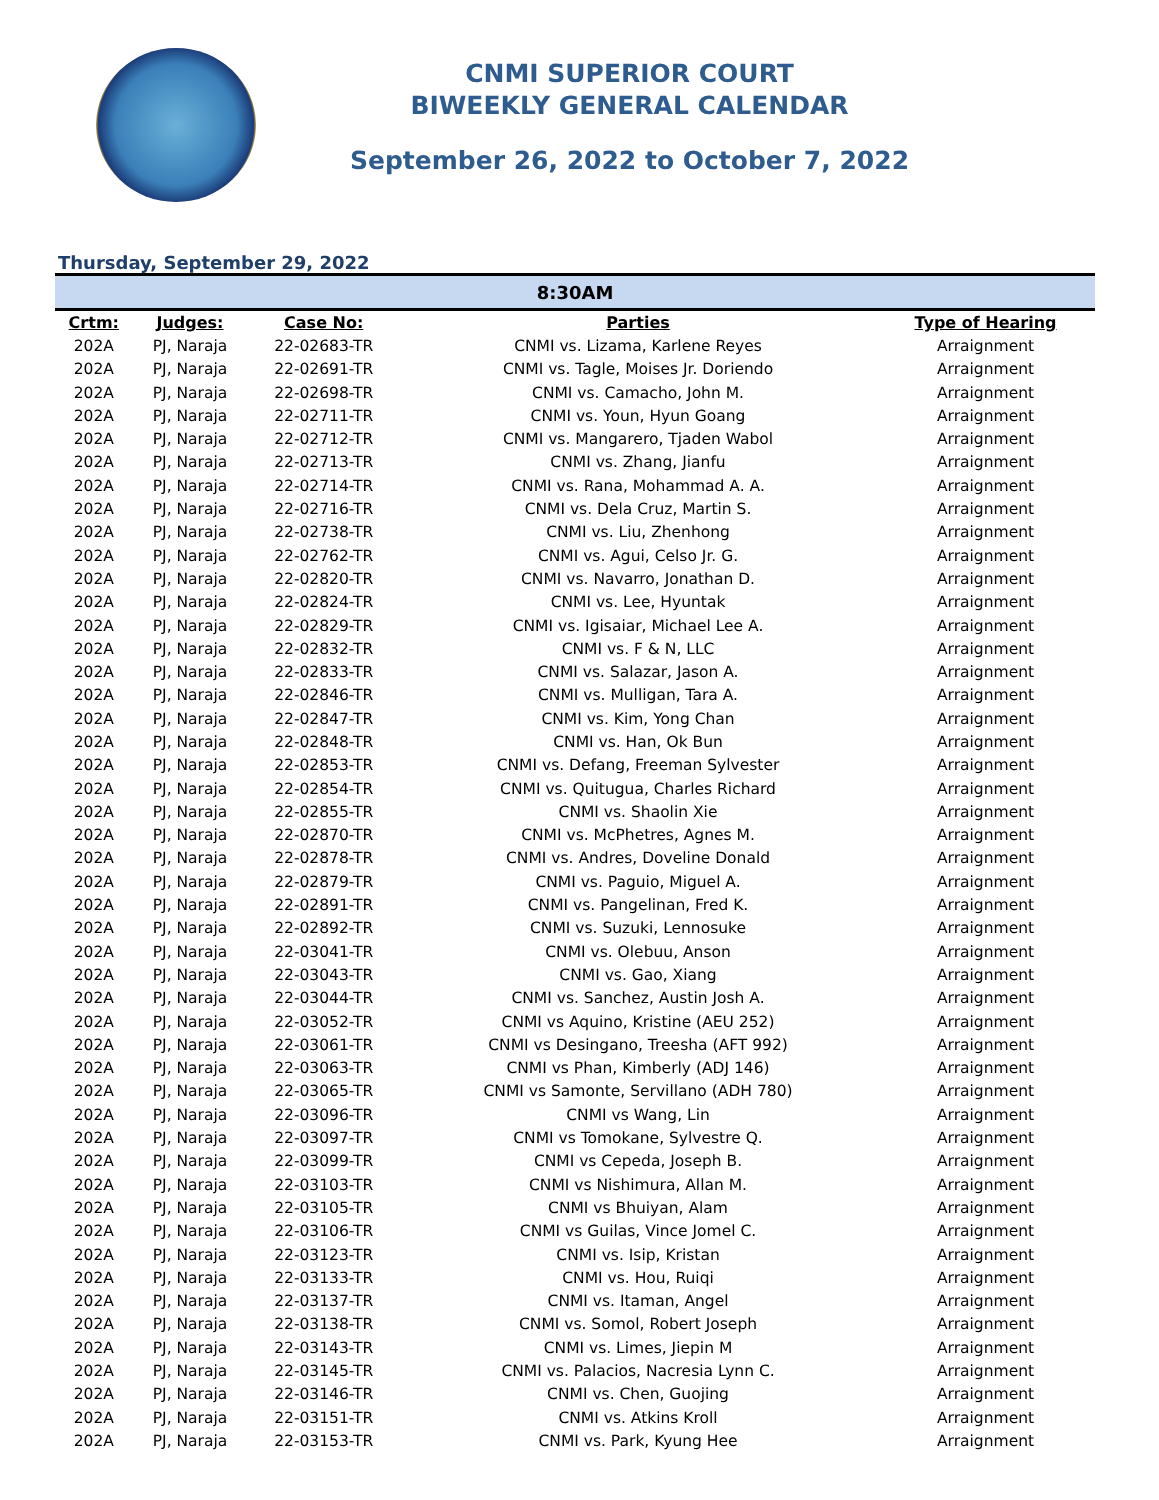CNMI SUPERIOR COURT
BIWEEKLY GENERAL CALENDAR
September 26, 2022 to October 7, 2022
Thursday, September 29, 2022
| 8:30AM | | | | |
| --- | --- | --- | --- | --- |
| Crtm: | Judges: | Case No: | Parties | Type of Hearing |
| 202A | PJ, Naraja | 22-02683-TR | CNMI vs. Lizama, Karlene Reyes | Arraignment |
| 202A | PJ, Naraja | 22-02691-TR | CNMI vs. Tagle, Moises Jr. Doriendo | Arraignment |
| 202A | PJ, Naraja | 22-02698-TR | CNMI vs. Camacho, John M. | Arraignment |
| 202A | PJ, Naraja | 22-02711-TR | CNMI vs. Youn, Hyun Goang | Arraignment |
| 202A | PJ, Naraja | 22-02712-TR | CNMI vs. Mangarero, Tjaden Wabol | Arraignment |
| 202A | PJ, Naraja | 22-02713-TR | CNMI vs. Zhang, Jianfu | Arraignment |
| 202A | PJ, Naraja | 22-02714-TR | CNMI vs. Rana, Mohammad A. A. | Arraignment |
| 202A | PJ, Naraja | 22-02716-TR | CNMI vs. Dela Cruz, Martin S. | Arraignment |
| 202A | PJ, Naraja | 22-02738-TR | CNMI vs. Liu, Zhenhong | Arraignment |
| 202A | PJ, Naraja | 22-02762-TR | CNMI vs. Agui, Celso Jr. G. | Arraignment |
| 202A | PJ, Naraja | 22-02820-TR | CNMI vs. Navarro, Jonathan D. | Arraignment |
| 202A | PJ, Naraja | 22-02824-TR | CNMI vs. Lee, Hyuntak | Arraignment |
| 202A | PJ, Naraja | 22-02829-TR | CNMI vs. Igisaiar, Michael Lee A. | Arraignment |
| 202A | PJ, Naraja | 22-02832-TR | CNMI vs. F & N, LLC | Arraignment |
| 202A | PJ, Naraja | 22-02833-TR | CNMI vs. Salazar, Jason A. | Arraignment |
| 202A | PJ, Naraja | 22-02846-TR | CNMI vs. Mulligan, Tara A. | Arraignment |
| 202A | PJ, Naraja | 22-02847-TR | CNMI vs. Kim, Yong Chan | Arraignment |
| 202A | PJ, Naraja | 22-02848-TR | CNMI vs. Han, Ok Bun | Arraignment |
| 202A | PJ, Naraja | 22-02853-TR | CNMI vs. Defang, Freeman Sylvester | Arraignment |
| 202A | PJ, Naraja | 22-02854-TR | CNMI vs. Quitugua, Charles Richard | Arraignment |
| 202A | PJ, Naraja | 22-02855-TR | CNMI vs. Shaolin Xie | Arraignment |
| 202A | PJ, Naraja | 22-02870-TR | CNMI vs. McPhetres, Agnes M. | Arraignment |
| 202A | PJ, Naraja | 22-02878-TR | CNMI vs. Andres, Doveline Donald | Arraignment |
| 202A | PJ, Naraja | 22-02879-TR | CNMI vs. Paguio, Miguel A. | Arraignment |
| 202A | PJ, Naraja | 22-02891-TR | CNMI vs. Pangelinan, Fred K. | Arraignment |
| 202A | PJ, Naraja | 22-02892-TR | CNMI vs. Suzuki, Lennosuke | Arraignment |
| 202A | PJ, Naraja | 22-03041-TR | CNMI vs. Olebuu, Anson | Arraignment |
| 202A | PJ, Naraja | 22-03043-TR | CNMI vs. Gao, Xiang | Arraignment |
| 202A | PJ, Naraja | 22-03044-TR | CNMI vs. Sanchez, Austin Josh A. | Arraignment |
| 202A | PJ, Naraja | 22-03052-TR | CNMI vs Aquino, Kristine (AEU 252) | Arraignment |
| 202A | PJ, Naraja | 22-03061-TR | CNMI vs Desingano, Treesha (AFT 992) | Arraignment |
| 202A | PJ, Naraja | 22-03063-TR | CNMI vs Phan, Kimberly (ADJ 146) | Arraignment |
| 202A | PJ, Naraja | 22-03065-TR | CNMI vs Samonte, Servillano (ADH 780) | Arraignment |
| 202A | PJ, Naraja | 22-03096-TR | CNMI vs Wang, Lin | Arraignment |
| 202A | PJ, Naraja | 22-03097-TR | CNMI vs Tomokane, Sylvestre Q. | Arraignment |
| 202A | PJ, Naraja | 22-03099-TR | CNMI vs Cepeda, Joseph B. | Arraignment |
| 202A | PJ, Naraja | 22-03103-TR | CNMI vs Nishimura, Allan M. | Arraignment |
| 202A | PJ, Naraja | 22-03105-TR | CNMI vs Bhuiyan, Alam | Arraignment |
| 202A | PJ, Naraja | 22-03106-TR | CNMI vs Guilas, Vince Jomel C. | Arraignment |
| 202A | PJ, Naraja | 22-03123-TR | CNMI vs. Isip, Kristan | Arraignment |
| 202A | PJ, Naraja | 22-03133-TR | CNMI vs. Hou, Ruiqi | Arraignment |
| 202A | PJ, Naraja | 22-03137-TR | CNMI vs. Itaman, Angel | Arraignment |
| 202A | PJ, Naraja | 22-03138-TR | CNMI vs. Somol, Robert Joseph | Arraignment |
| 202A | PJ, Naraja | 22-03143-TR | CNMI vs. Limes, Jiepin M | Arraignment |
| 202A | PJ, Naraja | 22-03145-TR | CNMI vs. Palacios, Nacresia Lynn C. | Arraignment |
| 202A | PJ, Naraja | 22-03146-TR | CNMI vs. Chen, Guojing | Arraignment |
| 202A | PJ, Naraja | 22-03151-TR | CNMI vs. Atkins Kroll | Arraignment |
| 202A | PJ, Naraja | 22-03153-TR | CNMI vs. Park, Kyung Hee | Arraignment |